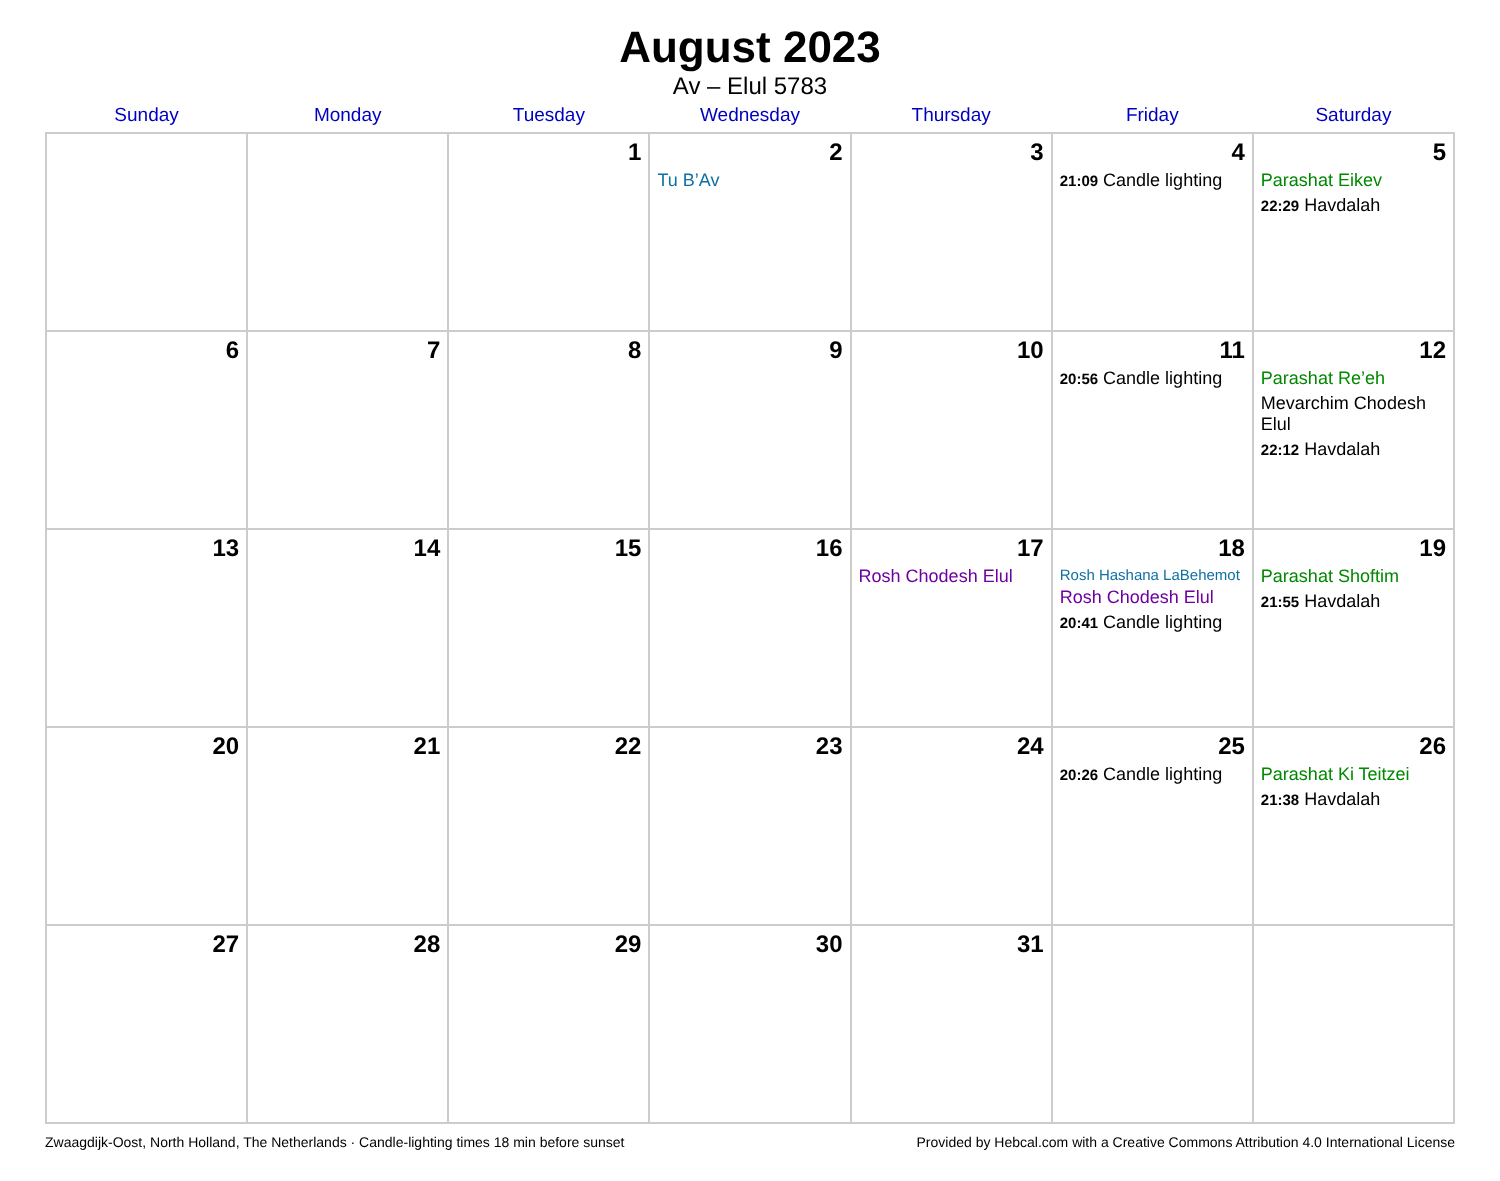August 2023
Av – Elul 5783
| Sunday | Monday | Tuesday | Wednesday | Thursday | Friday | Saturday |
| --- | --- | --- | --- | --- | --- | --- |
| | | 1 | 2 Tu B’Av | 3 | 4 21:09 Candle lighting | 5 Parashat Eikev 22:29 Havdalah |
| 6 | 7 | 8 | 9 | 10 | 11 20:56 Candle lighting | 12 Parashat Re’eh Mevarchim Chodesh Elul 22:12 Havdalah |
| 13 | 14 | 15 | 16 | 17 Rosh Chodesh Elul | 18 Rosh Hashana LaBehemot Rosh Chodesh Elul 20:41 Candle lighting | 19 Parashat Shoftim 21:55 Havdalah |
| 20 | 21 | 22 | 23 | 24 | 25 20:26 Candle lighting | 26 Parashat Ki Teitzei 21:38 Havdalah |
| 27 | 28 | 29 | 30 | 31 | | |
Zwaagdijk-Oost, North Holland, The Netherlands · Candle-lighting times 18 min before sunset Provided by Hebcal.com with a Creative Commons Attribution 4.0 International License